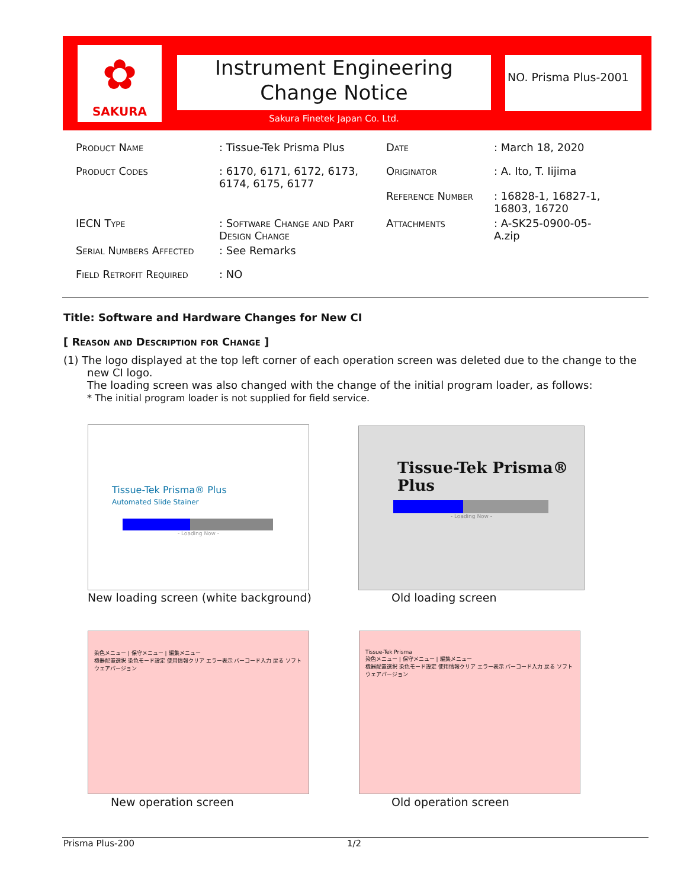✿
SAKURA
Instrument Engineering
Change Notice
NO. Prisma Plus-2001
Sakura Finetek Japan Co. Ltd.
| Product Name | : Tissue-Tek Prisma Plus | Date | : March 18, 2020 |
| Product Codes | : 6170, 6171, 6172, 6173, 6174, 6175, 6177 | Originator Reference Number | : A. Ito, T. Iijima : 16828-1, 16827-1, 16803, 16720 |
| IECN Type | : Software Change and Part Design Change | Attachments | : A-SK25-0900-05-A.zip |
| Serial Numbers Affected | : See Remarks | | |
| Field Retrofit Required | : NO | | |
Title: Software and Hardware Changes for New CI
[ Reason and Description for Change ]
(1) The logo displayed at the top left corner of each operation screen was deleted due to the change to the new CI logo.
The loading screen was also changed with the change of the initial program loader, as follows:
* The initial program loader is not supplied for field service.
Tissue-Tek Prisma® Plus
Automated Slide Stainer
- Loading Now -
New loading screen (white background)
Tissue-Tek Prisma® Plus
- Loading Now -
Old loading screen
染色メニュー | 保守メニュー | 編集メニュー
機器配置選択 染色モード設定 使用情報クリア エラー表示 バーコード入力 戻る ソフトウェアバージョン
New operation screen
Tissue-Tek Prisma
染色メニュー | 保守メニュー | 編集メニュー
機器配置選択 染色モード設定 使用情報クリア エラー表示 バーコード入力 戻る ソフトウェアバージョン
Old operation screen
Prisma Plus-200 1/2